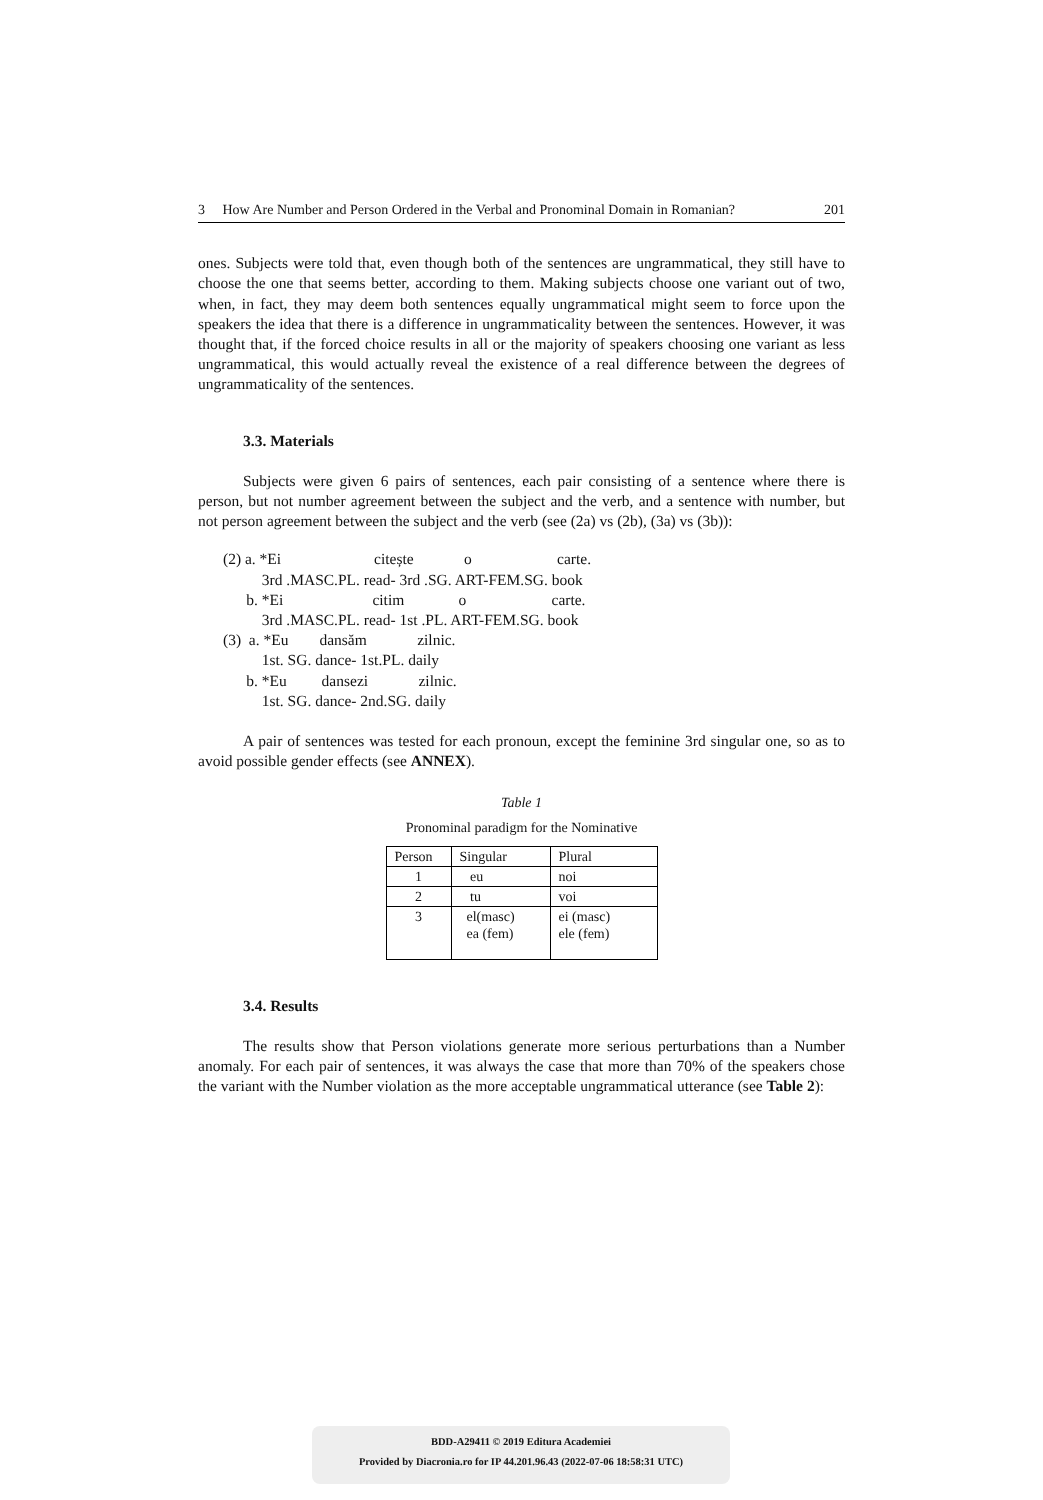3 How Are Number and Person Ordered in the Verbal and Pronominal Domain in Romanian? 201
ones. Subjects were told that, even though both of the sentences are ungrammatical, they still have to choose the one that seems better, according to them. Making subjects choose one variant out of two, when, in fact, they may deem both sentences equally ungrammatical might seem to force upon the speakers the idea that there is a difference in ungrammaticality between the sentences. However, it was thought that, if the forced choice results in all or the majority of speakers choosing one variant as less ungrammatical, this would actually reveal the existence of a real difference between the degrees of ungrammaticality of the sentences.
3.3. Materials
Subjects were given 6 pairs of sentences, each pair consisting of a sentence where there is person, but not number agreement between the subject and the verb, and a sentence with number, but not person agreement between the subject and the verb (see (2a) vs (2b), (3a) vs (3b)):
(2) a. *Ei citește o carte.
3rd .MASC.PL. read- 3rd .SG. ART-FEM.SG. book
b. *Ei citim o carte.
3rd .MASC.PL. read- 1st .PL. ART-FEM.SG. book
(3) a. *Eu dansăm zilnic.
1st. SG. dance- 1st.PL. daily
b. *Eu dansezi zilnic.
1st. SG. dance- 2nd.SG. daily
A pair of sentences was tested for each pronoun, except the feminine 3rd singular one, so as to avoid possible gender effects (see ANNEX).
Table 1
Pronominal paradigm for the Nominative
| Person | Singular | Plural |
| 1 | eu | noi |
| 2 | tu | voi |
| 3 | el(masc) ea (fem) | ei (masc) ele (fem) |
3.4. Results
The results show that Person violations generate more serious perturbations than a Number anomaly. For each pair of sentences, it was always the case that more than 70% of the speakers chose the variant with the Number violation as the more acceptable ungrammatical utterance (see Table 2):
BDD-A29411 © 2019 Editura Academiei
Provided by Diacronia.ro for IP 44.201.96.43 (2022-07-06 18:58:31 UTC)